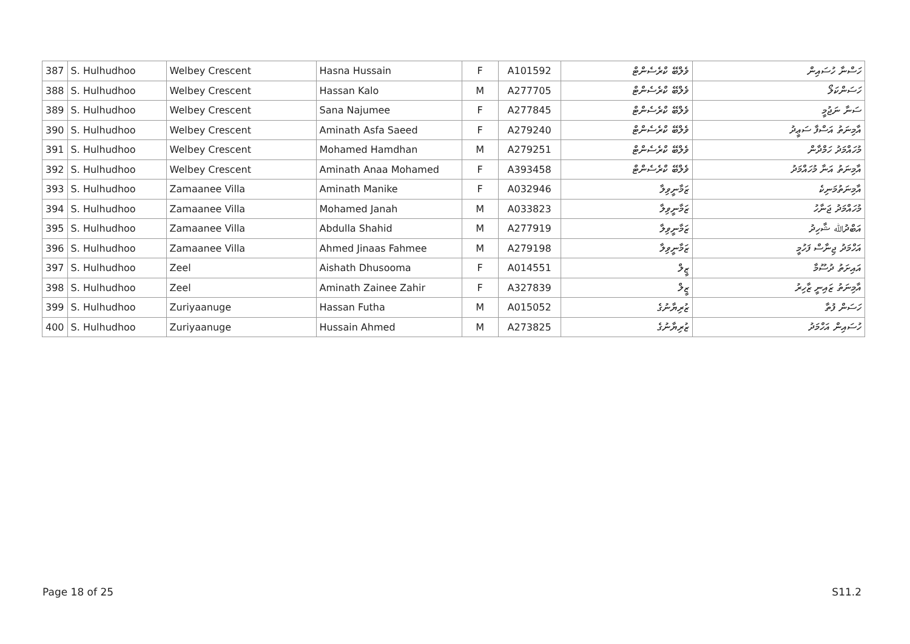| 387 | S. Hulhudhoo | Welbey Crescent | Hasna Hussain | F | A101592 | ވެލްބޭ ކްރެސެންޓް | ހަސްނާ ހުސައިން |
| 388 | S. Hulhudhoo | Welbey Crescent | Hassan Kalo | M | A277705 | ވެލްބޭ ކްރެސެންޓް | ހަސަންކަލޯ |
| 389 | S. Hulhudhoo | Welbey Crescent | Sana Najumee | F | A277845 | ވެލްބޭ ކްރެސެންޓް | ސަނާ ނަޖުމީ |
| 390 | S. Hulhudhoo | Welbey Crescent | Aminath Asfa Saeed | F | A279240 | ވެލްބޭ ކްރެސެންޓް | އާމިނަތު އަސްފާ ސަޢީދު |
| 391 | S. Hulhudhoo | Welbey Crescent | Mohamed Hamdhan | M | A279251 | ވެލްބޭ ކްރެސެންޓް | މުހައްމަދު ހަމްދާން |
| 392 | S. Hulhudhoo | Welbey Crescent | Aminath Anaa Mohamed | F | A393458 | ވެލްބޭ ކްރެސެންޓް | އާމިނަތު އަނާ މުހައްމަދު |
| 393 | S. Hulhudhoo | Zamaanee Villa | Aminath Manike | F | A032946 | ޒަމާނީވިލާ | އާމިނަތުމަނިކެ |
| 394 | S. Hulhudhoo | Zamaanee Villa | Mohamed Janah | M | A033823 | ޒަމާނީވިލާ | މުހައްމަދު ޖަނާހު |
| 395 | S. Hulhudhoo | Zamaanee Villa | Abdulla Shahid | M | A277919 | ޒަމާނީވިލާ | އަބްދުﷲ ޝާހިދު |
| 396 | S. Hulhudhoo | Zamaanee Villa | Ahmed Jinaas Fahmee | M | A279198 | ޒަމާނީވިލާ | އަހްމަދު ޖިނާސް ފަހުމީ |
| 397 | S. Hulhudhoo | Zeel | Aishath Dhusooma | F | A014551 | ޒީލް | އައިށަތު ދުސޫމާ |
| 398 | S. Hulhudhoo | Zeel | Aminath Zainee Zahir | F | A327839 | ޒީލް | އާމިނަތު ޒައިނީ ޒާހިރު |
| 399 | S. Hulhudhoo | Zuriyaanuge | Hassan Futha | M | A015052 | ޒުރިޔާނުގެ | ހަސަން ފުތާ |
| 400 | S. Hulhudhoo | Zuriyaanuge | Hussain Ahmed | M | A273825 | ޒުރިޔާނުގެ | ހުސައިން އަހްމަދު |
Page 18 of 25 S11.2